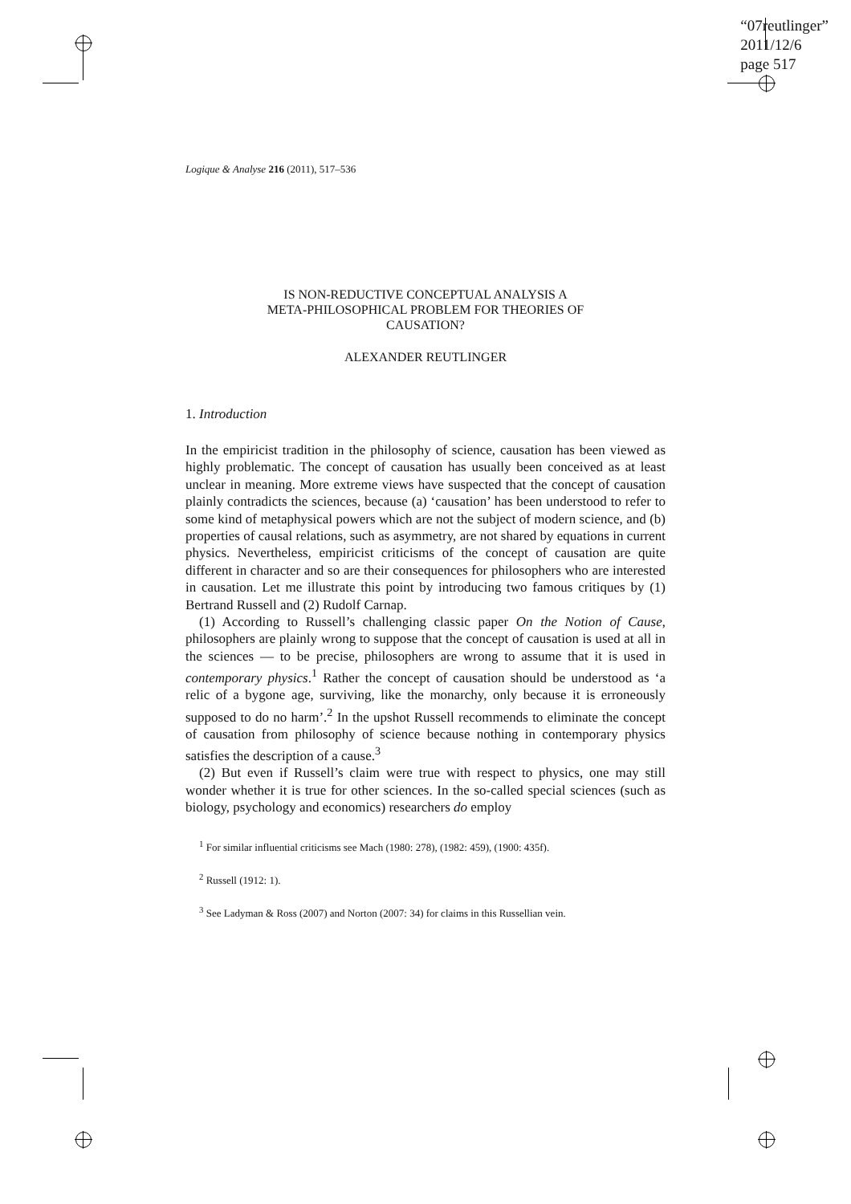“07reutlinger”
2011/12/6
page 517
Logique & Analyse 216 (2011), 517–536
IS NON-REDUCTIVE CONCEPTUAL ANALYSIS A
META-PHILOSOPHICAL PROBLEM FOR THEORIES OF
CAUSATION?
ALEXANDER REUTLINGER
1. Introduction
In the empiricist tradition in the philosophy of science, causation has been viewed as highly problematic. The concept of causation has usually been conceived as at least unclear in meaning. More extreme views have suspected that the concept of causation plainly contradicts the sciences, because (a) ‘causation’ has been understood to refer to some kind of metaphysical powers which are not the subject of modern science, and (b) properties of causal relations, such as asymmetry, are not shared by equations in current physics. Nevertheless, empiricist criticisms of the concept of causation are quite different in character and so are their consequences for philosophers who are interested in causation. Let me illustrate this point by introducing two famous critiques by (1) Bertrand Russell and (2) Rudolf Carnap.
(1) According to Russell’s challenging classic paper On the Notion of Cause, philosophers are plainly wrong to suppose that the concept of causation is used at all in the sciences — to be precise, philosophers are wrong to assume that it is used in contemporary physics.<sup>1</sup> Rather the concept of causation should be understood as ‘a relic of a bygone age, surviving, like the monarchy, only because it is erroneously supposed to do no harm’.<sup>2</sup> In the upshot Russell recommends to eliminate the concept of causation from philosophy of science because nothing in contemporary physics satisfies the description of a cause.<sup>3</sup>
(2) But even if Russell’s claim were true with respect to physics, one may still wonder whether it is true for other sciences. In the so-called special sciences (such as biology, psychology and economics) researchers do employ
<sup>1</sup> For similar influential criticisms see Mach (1980: 278), (1982: 459), (1900: 435f).
<sup>2</sup> Russell (1912: 1).
<sup>3</sup> See Ladyman & Ross (2007) and Norton (2007: 34) for claims in this Russellian vein.